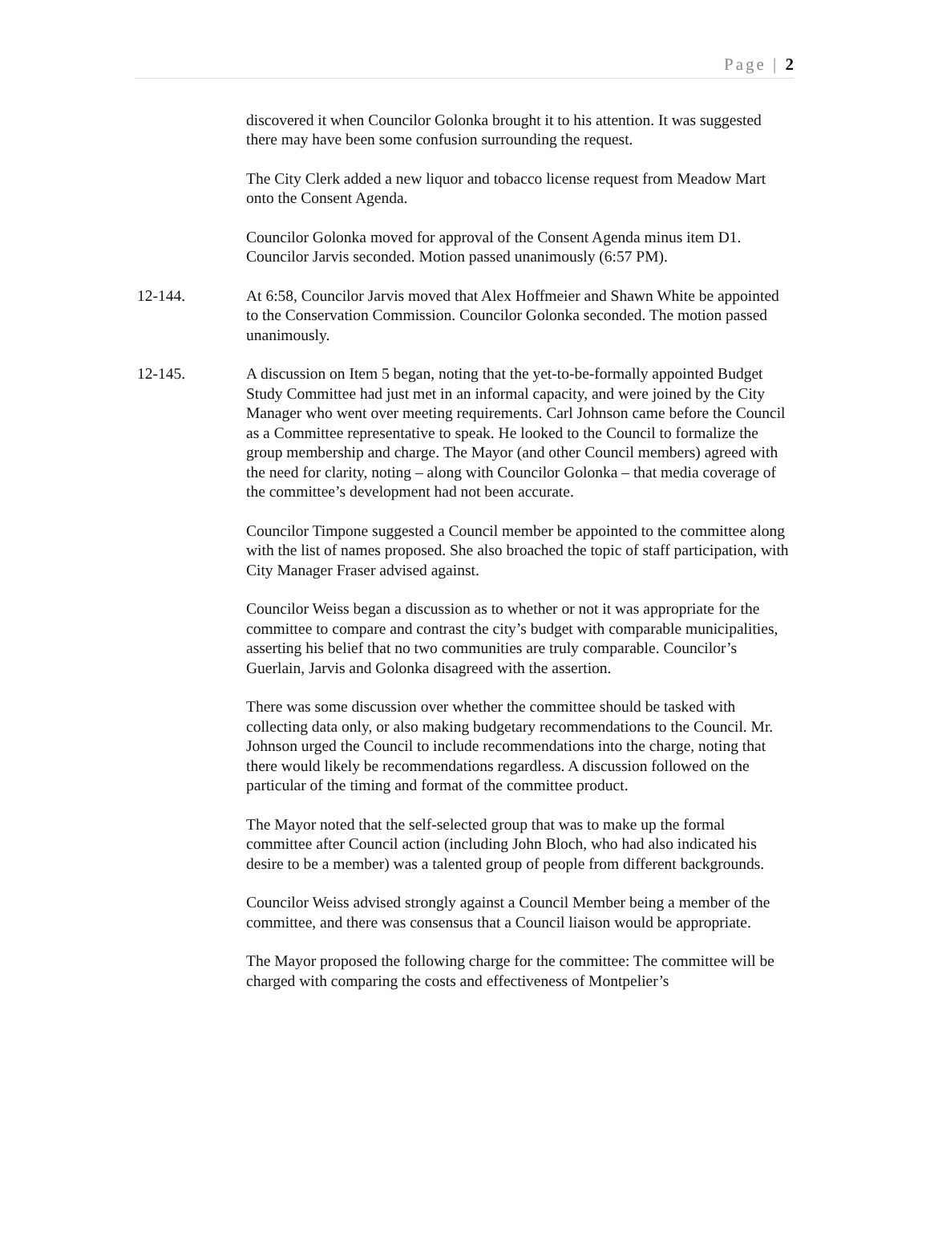Page | 2
discovered it when Councilor Golonka brought it to his attention. It was suggested there may have been some confusion surrounding the request.
The City Clerk added a new liquor and tobacco license request from Meadow Mart onto the Consent Agenda.
Councilor Golonka moved for approval of the Consent Agenda minus item D1. Councilor Jarvis seconded. Motion passed unanimously (6:57 PM).
12-144. At 6:58, Councilor Jarvis moved that Alex Hoffmeier and Shawn White be appointed to the Conservation Commission. Councilor Golonka seconded. The motion passed unanimously.
12-145. A discussion on Item 5 began, noting that the yet-to-be-formally appointed Budget Study Committee had just met in an informal capacity, and were joined by the City Manager who went over meeting requirements. Carl Johnson came before the Council as a Committee representative to speak. He looked to the Council to formalize the group membership and charge. The Mayor (and other Council members) agreed with the need for clarity, noting – along with Councilor Golonka – that media coverage of the committee’s development had not been accurate.
Councilor Timpone suggested a Council member be appointed to the committee along with the list of names proposed. She also broached the topic of staff participation, with City Manager Fraser advised against.
Councilor Weiss began a discussion as to whether or not it was appropriate for the committee to compare and contrast the city’s budget with comparable municipalities, asserting his belief that no two communities are truly comparable. Councilor’s Guerlain, Jarvis and Golonka disagreed with the assertion.
There was some discussion over whether the committee should be tasked with collecting data only, or also making budgetary recommendations to the Council. Mr. Johnson urged the Council to include recommendations into the charge, noting that there would likely be recommendations regardless. A discussion followed on the particular of the timing and format of the committee product.
The Mayor noted that the self-selected group that was to make up the formal committee after Council action (including John Bloch, who had also indicated his desire to be a member) was a talented group of people from different backgrounds.
Councilor Weiss advised strongly against a Council Member being a member of the committee, and there was consensus that a Council liaison would be appropriate.
The Mayor proposed the following charge for the committee: The committee will be charged with comparing the costs and effectiveness of Montpelier’s